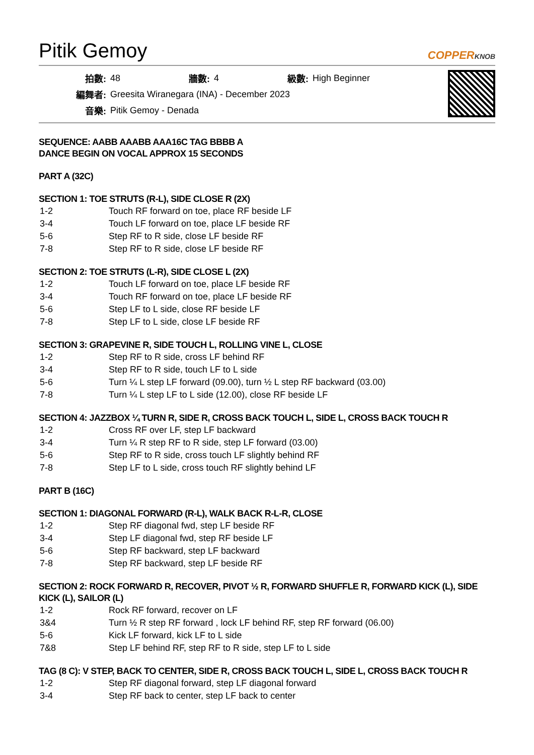Pitik Gemoy
COPPERKNOB
| 拍數: | 48 | 牆數: | 4 | 級數: | High Beginner |
| 編舞者: | Greesita Wiranegara (INA) - December 2023 | | | | |
| 音樂: | Pitik Gemoy - Denada | | | | |
SEQUENCE: AABB AAABB AAA16C TAG BBBB A
DANCE BEGIN ON VOCAL APPROX 15 SECONDS
PART A (32C)
SECTION 1: TOE STRUTS (R-L), SIDE CLOSE R (2X)
| 1-2 | Touch RF forward on toe, place RF beside LF |
| 3-4 | Touch LF forward on toe, place LF beside RF |
| 5-6 | Step RF to R side, close LF beside RF |
| 7-8 | Step RF to R side, close LF beside RF |
SECTION 2: TOE STRUTS (L-R), SIDE CLOSE L (2X)
| 1-2 | Touch LF forward on toe, place LF beside RF |
| 3-4 | Touch RF forward on toe, place LF beside RF |
| 5-6 | Step LF to L side, close RF beside LF |
| 7-8 | Step LF to L side, close LF beside RF |
SECTION 3: GRAPEVINE R, SIDE TOUCH L, ROLLING VINE L, CLOSE
| 1-2 | Step RF to R side, cross LF behind RF |
| 3-4 | Step RF to R side, touch LF to L side |
| 5-6 | Turn ¼ L step LF forward (09.00), turn ½ L step RF backward (03.00) |
| 7-8 | Turn ¼ L step LF to L side (12.00), close RF beside LF |
SECTION 4: JAZZBOX ¼ TURN R, SIDE R, CROSS BACK TOUCH L, SIDE L, CROSS BACK TOUCH R
| 1-2 | Cross RF over LF, step LF backward |
| 3-4 | Turn ¼ R step RF to R side, step LF forward (03.00) |
| 5-6 | Step RF to R side, cross touch LF slightly behind RF |
| 7-8 | Step LF to L side, cross touch RF slightly behind LF |
PART B (16C)
SECTION 1: DIAGONAL FORWARD (R-L), WALK BACK R-L-R, CLOSE
| 1-2 | Step RF diagonal fwd, step LF beside RF |
| 3-4 | Step LF diagonal fwd, step RF beside LF |
| 5-6 | Step RF backward, step LF backward |
| 7-8 | Step RF backward, step LF beside RF |
SECTION 2: ROCK FORWARD R, RECOVER, PIVOT ½ R, FORWARD SHUFFLE R, FORWARD KICK (L), SIDE KICK (L), SAILOR (L)
| 1-2 | Rock RF forward, recover on LF |
| 3&4 | Turn ½ R step RF forward , lock LF behind RF, step RF forward (06.00) |
| 5-6 | Kick LF forward, kick LF to L side |
| 7&8 | Step LF behind RF, step RF to R side, step LF to L side |
TAG (8 C): V STEP, BACK TO CENTER, SIDE R, CROSS BACK TOUCH L, SIDE L, CROSS BACK TOUCH R
| 1-2 | Step RF diagonal forward, step LF diagonal forward |
| 3-4 | Step RF back to center, step LF back to center |